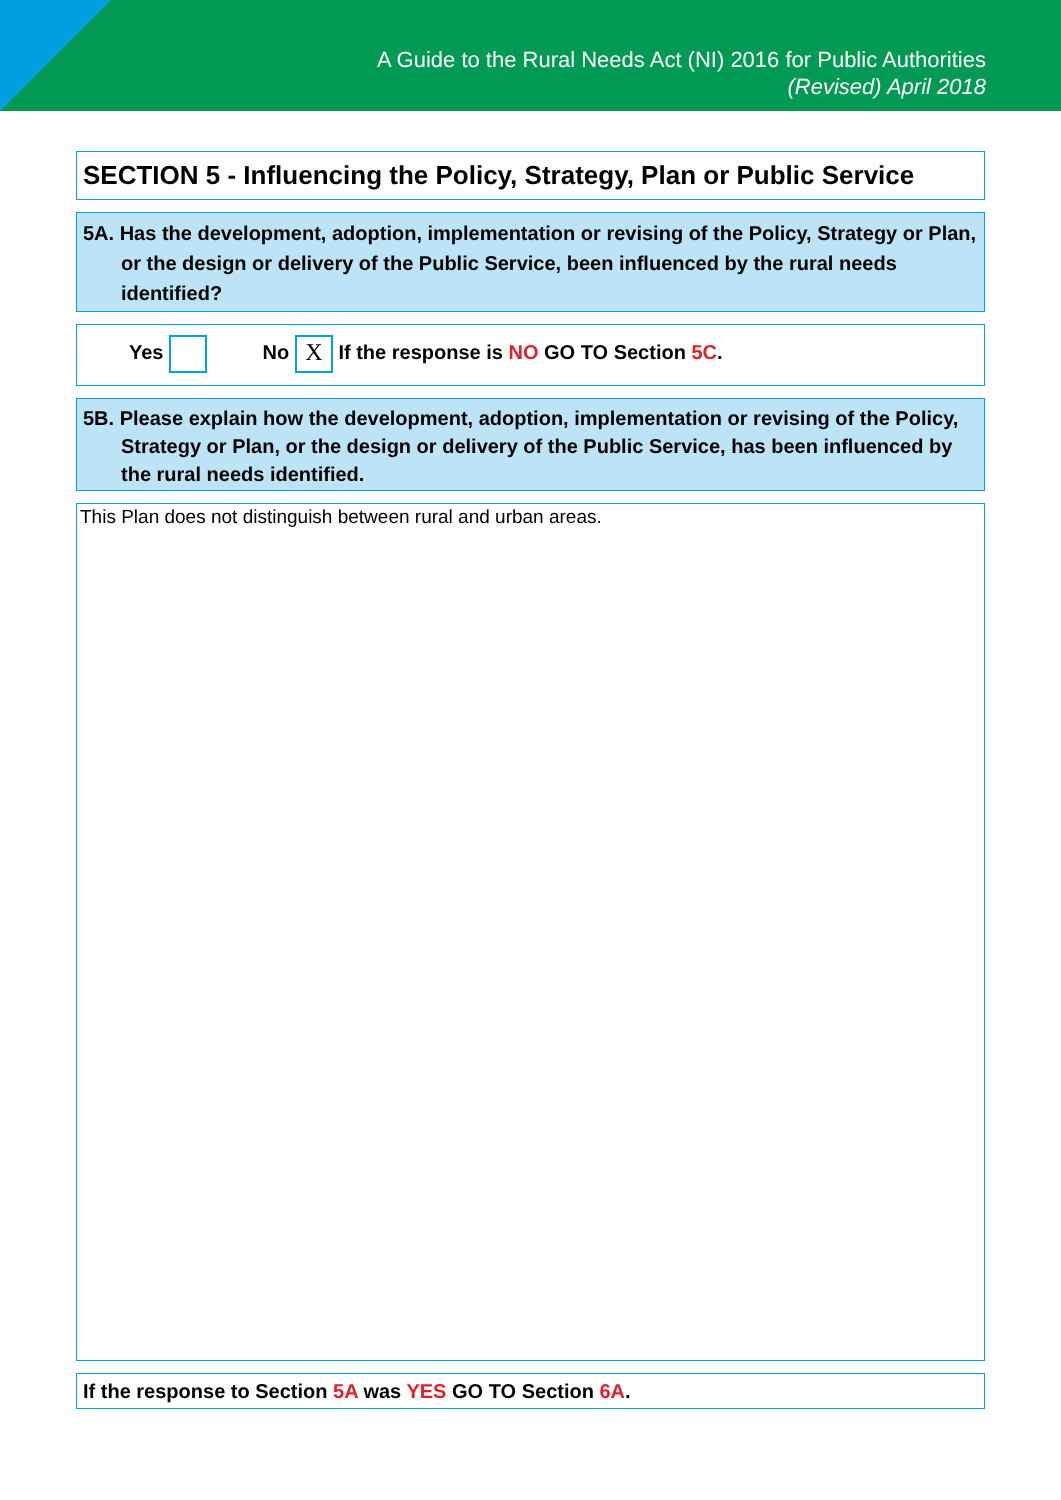A Guide to the Rural Needs Act (NI) 2016 for Public Authorities
(Revised) April 2018
SECTION 5 - Influencing the Policy, Strategy, Plan or Public Service
5A. Has the development, adoption, implementation or revising of the Policy, Strategy or Plan, or the design or delivery of the Public Service, been influenced by the rural needs identified?
Yes No X If the response is NO GO TO Section 5C.
5B. Please explain how the development, adoption, implementation or revising of the Policy, Strategy or Plan, or the design or delivery of the Public Service, has been influenced by the rural needs identified.
This Plan does not distinguish between rural and urban areas.
If the response to Section 5A was YES GO TO Section 6A.